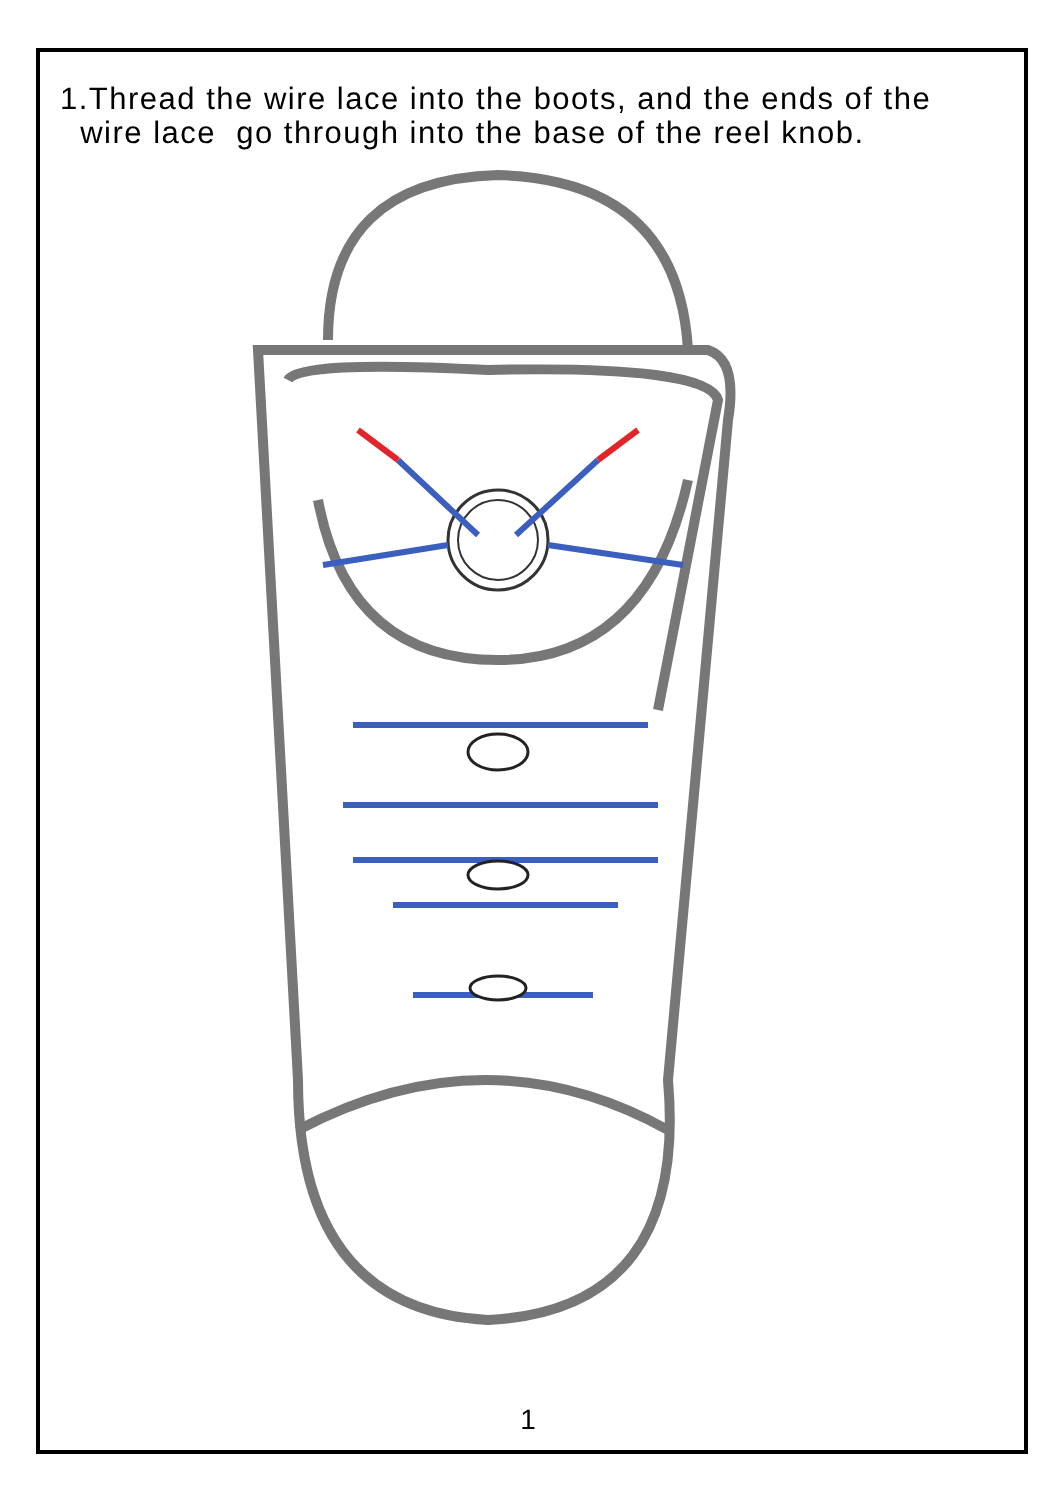1.Thread the wire lace into the boots, and the ends of the
wire lace go through into the base of the reel knob.
1